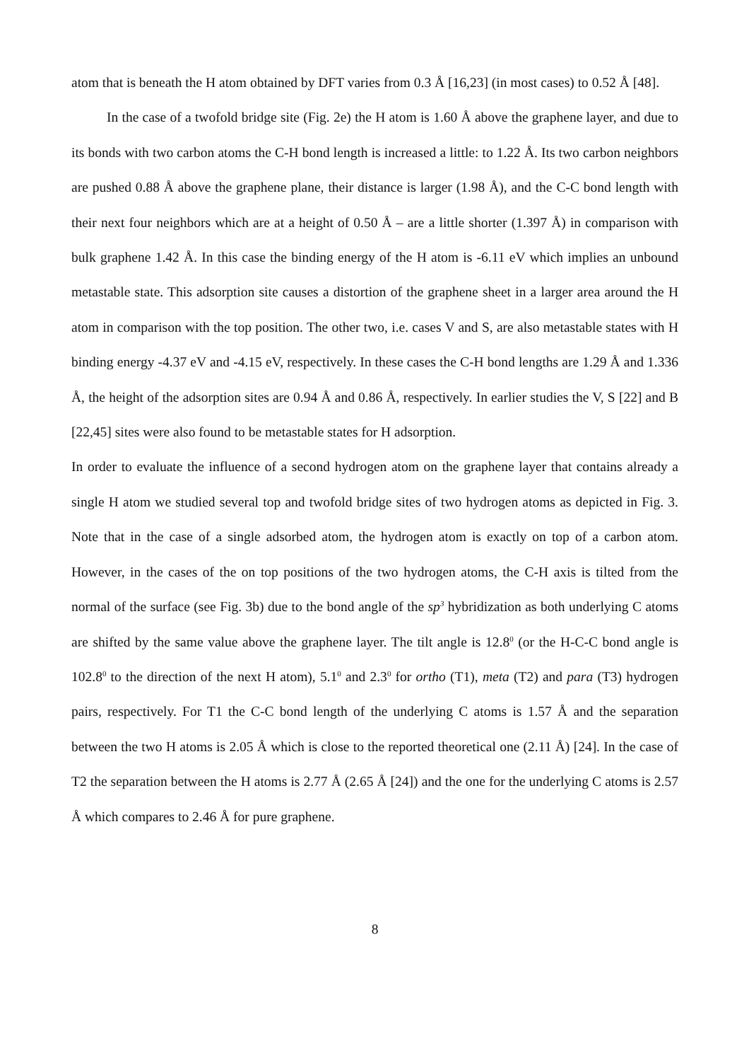atom that is beneath the H atom obtained by DFT varies from 0.3 Å [16,23] (in most cases) to 0.52 Å [48].
In the case of a twofold bridge site (Fig. 2e) the H atom is 1.60 Å above the graphene layer, and due to its bonds with two carbon atoms the C-H bond length is increased a little: to 1.22 Å. Its two carbon neighbors are pushed 0.88 Å above the graphene plane, their distance is larger (1.98 Å), and the C-C bond length with their next four neighbors which are at a height of 0.50 Å – are a little shorter (1.397 Å) in comparison with bulk graphene 1.42 Å. In this case the binding energy of the H atom is -6.11 eV which implies an unbound metastable state. This adsorption site causes a distortion of the graphene sheet in a larger area around the H atom in comparison with the top position. The other two, i.e. cases V and S, are also metastable states with H binding energy -4.37 eV and -4.15 eV, respectively. In these cases the C-H bond lengths are 1.29 Å and 1.336 Å, the height of the adsorption sites are 0.94 Å and 0.86 Å, respectively. In earlier studies the V, S [22] and B [22,45] sites were also found to be metastable states for H adsorption.
In order to evaluate the influence of a second hydrogen atom on the graphene layer that contains already a single H atom we studied several top and twofold bridge sites of two hydrogen atoms as depicted in Fig. 3. Note that in the case of a single adsorbed atom, the hydrogen atom is exactly on top of a carbon atom. However, in the cases of the on top positions of the two hydrogen atoms, the C-H axis is tilted from the normal of the surface (see Fig. 3b) due to the bond angle of the sp<sup>3</sup> hybridization as both underlying C atoms are shifted by the same value above the graphene layer. The tilt angle is 12.8<sup>0</sup> (or the H-C-C bond angle is 102.8<sup>0</sup> to the direction of the next H atom), 5.1<sup>0</sup> and 2.3<sup>0</sup> for ortho (T1), meta (T2) and para (T3) hydrogen pairs, respectively. For T1 the C-C bond length of the underlying C atoms is 1.57 Å and the separation between the two H atoms is 2.05 Å which is close to the reported theoretical one (2.11 Å) [24]. In the case of T2 the separation between the H atoms is 2.77 Å (2.65 Å [24]) and the one for the underlying C atoms is 2.57 Å which compares to 2.46 Å for pure graphene.
8